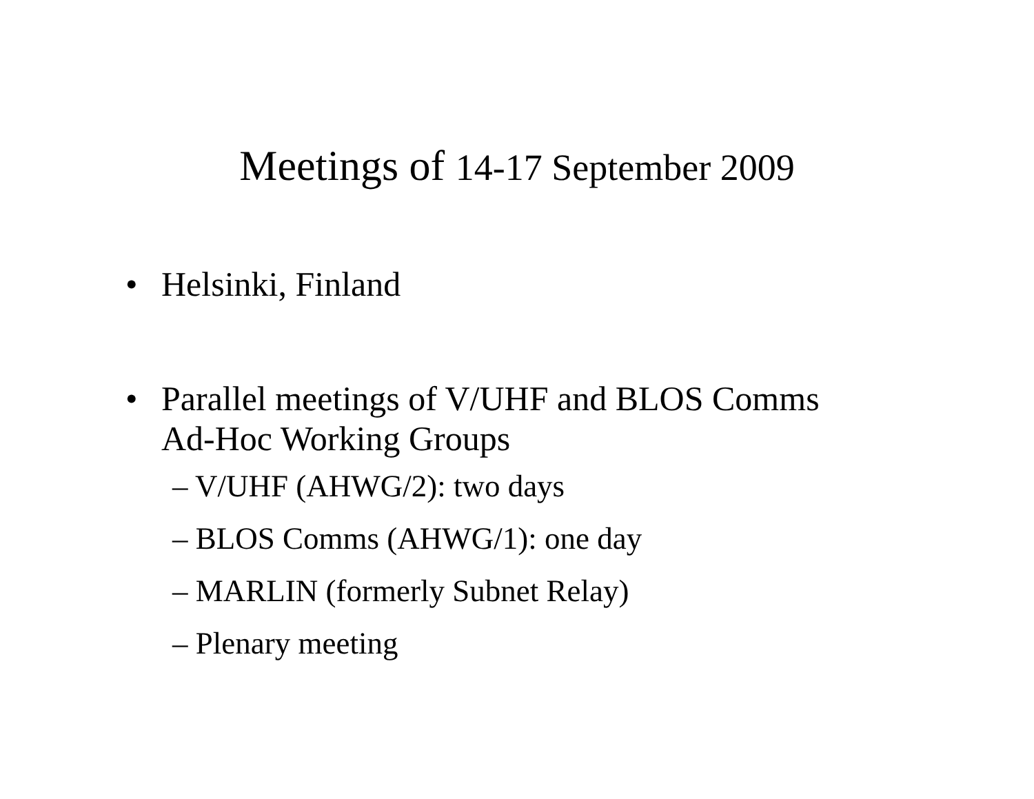Meetings of 14-17 September 2009
• Helsinki, Finland
• Parallel meetings of V/UHF and BLOS Comms Ad-Hoc Working Groups
– V/UHF (AHWG/2): two days
– BLOS Comms (AHWG/1): one day
– MARLIN (formerly Subnet Relay)
– Plenary meeting